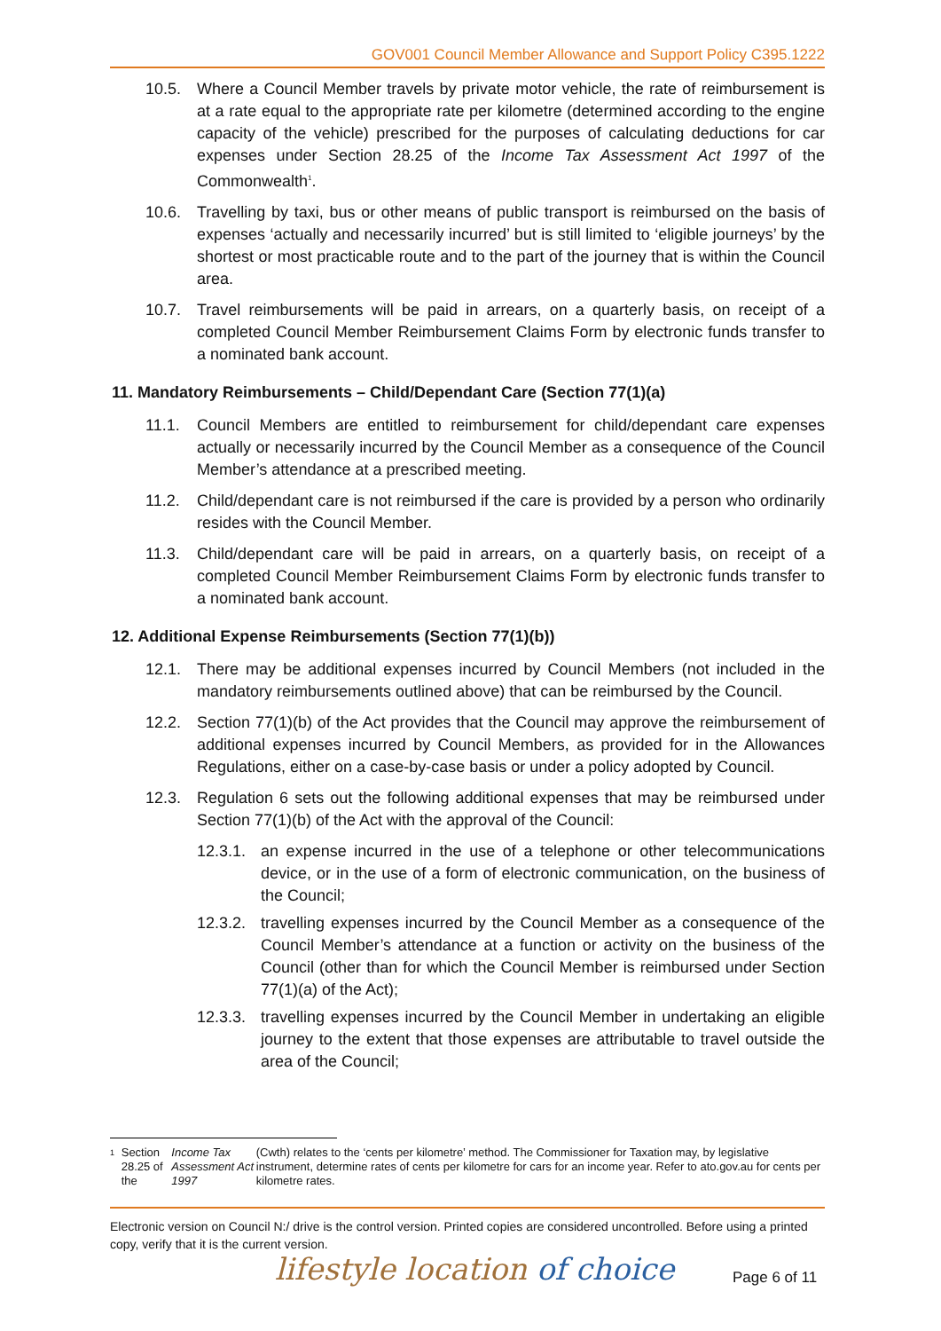GOV001 Council Member Allowance and Support Policy C395.1222
10.5. Where a Council Member travels by private motor vehicle, the rate of reimbursement is at a rate equal to the appropriate rate per kilometre (determined according to the engine capacity of the vehicle) prescribed for the purposes of calculating deductions for car expenses under Section 28.25 of the Income Tax Assessment Act 1997 of the Commonwealth<sup>1</sup>.
10.6. Travelling by taxi, bus or other means of public transport is reimbursed on the basis of expenses ‘actually and necessarily incurred’ but is still limited to ‘eligible journeys’ by the shortest or most practicable route and to the part of the journey that is within the Council area.
10.7. Travel reimbursements will be paid in arrears, on a quarterly basis, on receipt of a completed Council Member Reimbursement Claims Form by electronic funds transfer to a nominated bank account.
11. Mandatory Reimbursements – Child/Dependant Care (Section 77(1)(a)
11.1. Council Members are entitled to reimbursement for child/dependant care expenses actually or necessarily incurred by the Council Member as a consequence of the Council Member’s attendance at a prescribed meeting.
11.2. Child/dependant care is not reimbursed if the care is provided by a person who ordinarily resides with the Council Member.
11.3. Child/dependant care will be paid in arrears, on a quarterly basis, on receipt of a completed Council Member Reimbursement Claims Form by electronic funds transfer to a nominated bank account.
12. Additional Expense Reimbursements (Section 77(1)(b))
12.1. There may be additional expenses incurred by Council Members (not included in the mandatory reimbursements outlined above) that can be reimbursed by the Council.
12.2. Section 77(1)(b) of the Act provides that the Council may approve the reimbursement of additional expenses incurred by Council Members, as provided for in the Allowances Regulations, either on a case-by-case basis or under a policy adopted by Council.
12.3. Regulation 6 sets out the following additional expenses that may be reimbursed under Section 77(1)(b) of the Act with the approval of the Council:
12.3.1.
an expense incurred in the use of a telephone or other telecommunications device, or in the use of a form of electronic communication, on the business of the Council;
12.3.2.
travelling expenses incurred by the Council Member as a consequence of the Council Member’s attendance at a function or activity on the business of the Council (other than for which the Council Member is reimbursed under Section 77(1)(a) of the Act);
12.3.3.
travelling expenses incurred by the Council Member in undertaking an eligible journey to the extent that those expenses are attributable to travel outside the area of the Council;
1
Section 28.25 of the Income Tax Assessment Act 1997 (Cwth) relates to the ‘cents per kilometre’ method. The Commissioner for Taxation may, by legislative instrument, determine rates of cents per kilometre for cars for an income year. Refer to ato.gov.au for cents per kilometre rates.
Electronic version on Council N:/ drive is the control version. Printed copies are considered uncontrolled. Before using a printed copy, verify that it is the current version.
lifestyle location of choice Page 6 of 11